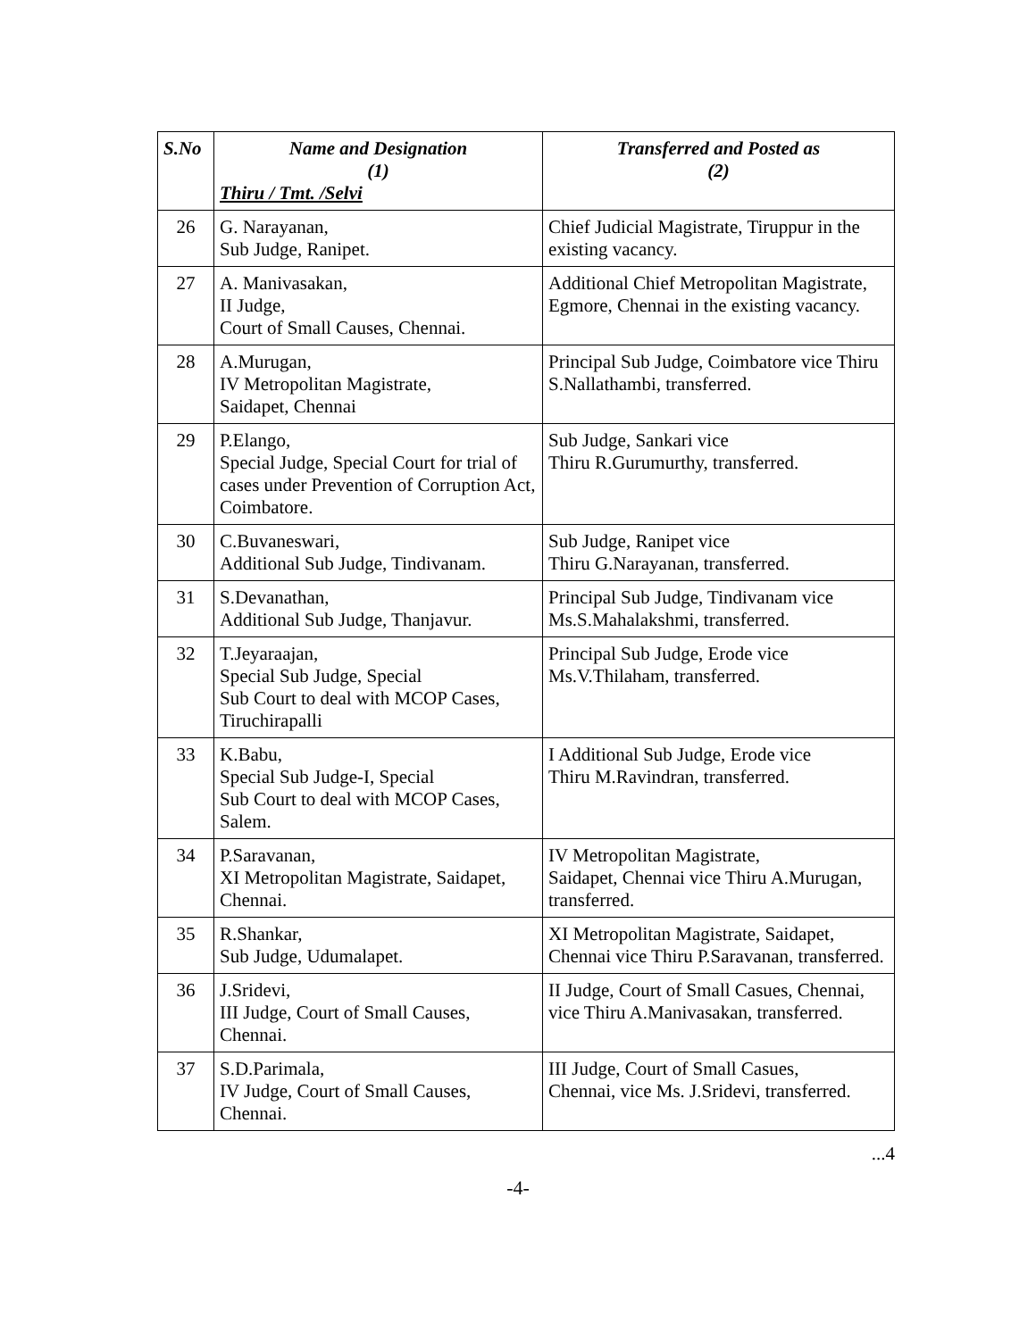| S.No | Name and Designation (1) Thiru / Tmt. /Selvi | Transferred and Posted as (2) |
| --- | --- | --- |
| 26 | G. Narayanan, Sub Judge, Ranipet. | Chief Judicial Magistrate, Tiruppur in the existing vacancy. |
| 27 | A. Manivasakan, II Judge, Court of Small Causes, Chennai. | Additional Chief Metropolitan Magistrate, Egmore, Chennai in the existing vacancy. |
| 28 | A.Murugan, IV Metropolitan Magistrate, Saidapet, Chennai | Principal Sub Judge, Coimbatore vice Thiru S.Nallathambi, transferred. |
| 29 | P.Elango, Special Judge, Special Court for trial of cases under Prevention of Corruption Act, Coimbatore. | Sub Judge, Sankari vice Thiru R.Gurumurthy, transferred. |
| 30 | C.Buvaneswari, Additional Sub Judge, Tindivanam. | Sub Judge, Ranipet vice Thiru G.Narayanan, transferred. |
| 31 | S.Devanathan, Additional Sub Judge, Thanjavur. | Principal Sub Judge, Tindivanam vice Ms.S.Mahalakshmi, transferred. |
| 32 | T.Jeyaraajan, Special Sub Judge, Special Sub Court to deal with MCOP Cases, Tiruchirapalli | Principal Sub Judge, Erode vice Ms.V.Thilaham, transferred. |
| 33 | K.Babu, Special Sub Judge-I, Special Sub Court to deal with MCOP Cases, Salem. | I Additional Sub Judge, Erode vice Thiru M.Ravindran, transferred. |
| 34 | P.Saravanan, XI Metropolitan Magistrate, Saidapet, Chennai. | IV Metropolitan Magistrate, Saidapet, Chennai vice Thiru A.Murugan, transferred. |
| 35 | R.Shankar, Sub Judge, Udumalapet. | XI Metropolitan Magistrate, Saidapet, Chennai vice Thiru P.Saravanan, transferred. |
| 36 | J.Sridevi, III Judge, Court of Small Causes, Chennai. | II Judge, Court of Small Casues, Chennai, vice Thiru A.Manivasakan, transferred. |
| 37 | S.D.Parimala, IV Judge, Court of Small Causes, Chennai. | III Judge, Court of Small Casues, Chennai, vice Ms. J.Sridevi, transferred. |
...4
-4-